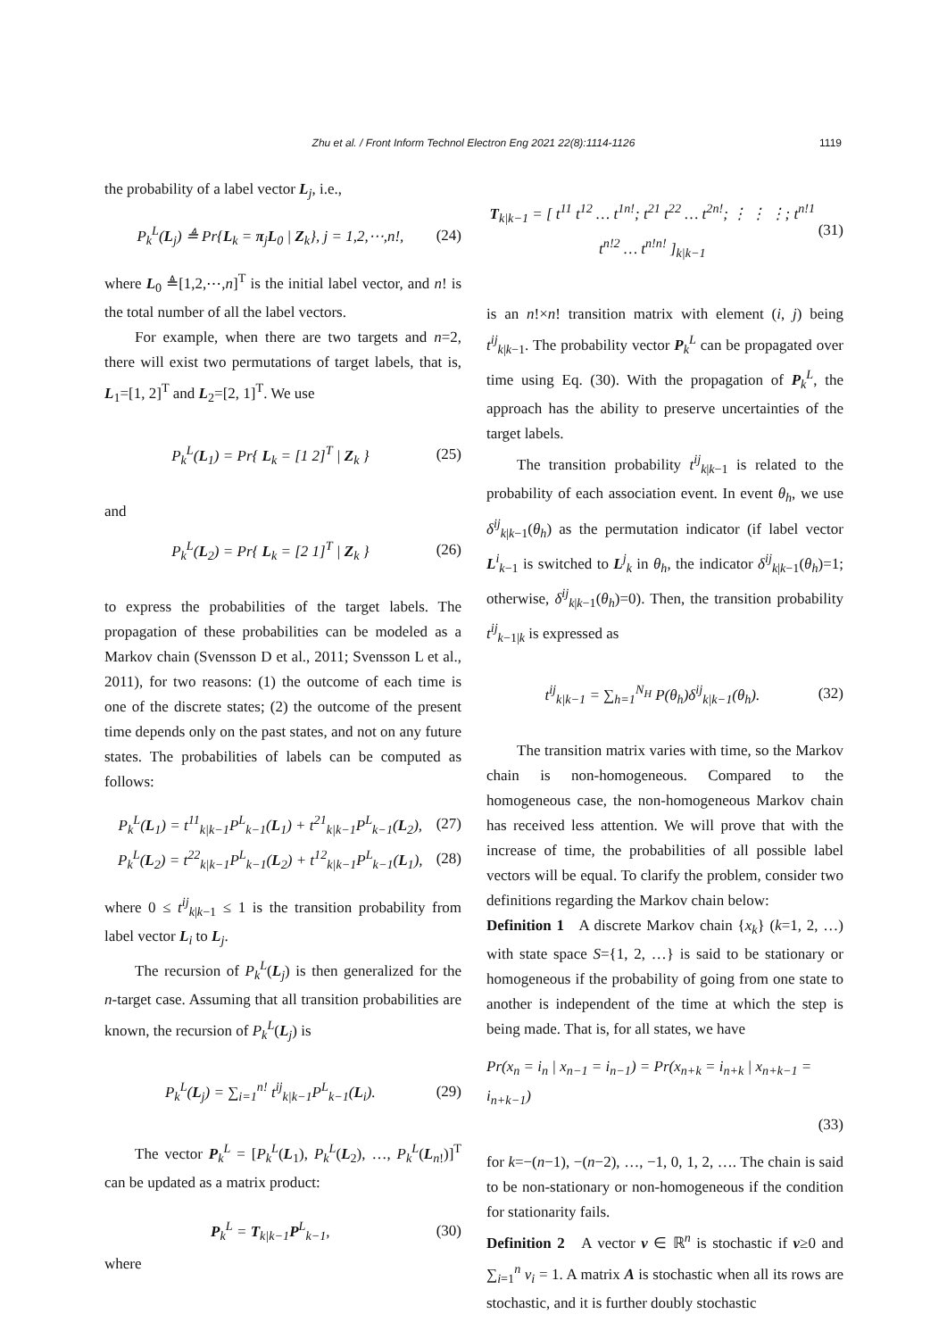Zhu et al. / Front Inform Technol Electron Eng 2021 22(8):1114-1126 1119
the probability of a label vector L<sub>j</sub>, i.e.,
P<sub>k</sub><sup>L</sup>(L<sub>j</sub>) ≜ Pr{L<sub>k</sub> = π<sub>j</sub>L<sub>0</sub> | Z<sub>k</sub>}, j = 1,2,⋯,n!, (24)
where L<sub>0</sub> ≜[1,2,⋯,n]<sup>T</sup> is the initial label vector, and n! is the total number of all the label vectors.
For example, when there are two targets and n=2, there will exist two permutations of target labels, that is, L<sub>1</sub>=[1, 2]<sup>T</sup> and L<sub>2</sub>=[2, 1]<sup>T</sup>. We use
P<sub>k</sub><sup>L</sup>(L<sub>1</sub>) = Pr{ L<sub>k</sub> = [1 2]<sup>T</sup> | Z<sub>k</sub> } (25)
and
P<sub>k</sub><sup>L</sup>(L<sub>2</sub>) = Pr{ L<sub>k</sub> = [2 1]<sup>T</sup> | Z<sub>k</sub> } (26)
to express the probabilities of the target labels. The propagation of these probabilities can be modeled as a Markov chain (Svensson D et al., 2011; Svensson L et al., 2011), for two reasons: (1) the outcome of each time is one of the discrete states; (2) the outcome of the present time depends only on the past states, and not on any future states. The probabilities of labels can be computed as follows:
P<sub>k</sub><sup>L</sup>(L<sub>1</sub>) = t<sup>11</sup><sub>k|k−1</sub>P<sup>L</sup><sub>k−1</sub>(L<sub>1</sub>) + t<sup>21</sup><sub>k|k−1</sub>P<sup>L</sup><sub>k−1</sub>(L<sub>2</sub>), (27)
P<sub>k</sub><sup>L</sup>(L<sub>2</sub>) = t<sup>22</sup><sub>k|k−1</sub>P<sup>L</sup><sub>k−1</sub>(L<sub>2</sub>) + t<sup>12</sup><sub>k|k−1</sub>P<sup>L</sup><sub>k−1</sub>(L<sub>1</sub>), (28)
where 0 ≤ t<sup>ij</sup><sub>k|k−1</sub> ≤ 1 is the transition probability from label vector L<sub>i</sub> to L<sub>j</sub>.
The recursion of P<sub>k</sub><sup>L</sup>(L<sub>j</sub>) is then generalized for the n-target case. Assuming that all transition probabilities are known, the recursion of P<sub>k</sub><sup>L</sup>(L<sub>j</sub>) is
P<sub>k</sub><sup>L</sup>(L<sub>j</sub>) = ∑<sub>i=1</sub><sup>n!</sup> t<sup>ij</sup><sub>k|k−1</sub>P<sup>L</sup><sub>k−1</sub>(L<sub>i</sub>). (29)
The vector P<sub>k</sub><sup>L</sup> = [P<sub>k</sub><sup>L</sup>(L<sub>1</sub>), P<sub>k</sub><sup>L</sup>(L<sub>2</sub>), …, P<sub>k</sub><sup>L</sup>(L<sub>n!</sub>)]<sup>T</sup> can be updated as a matrix product:
P<sub>k</sub><sup>L</sup> = T<sub>k|k−1</sub>P<sup>L</sup><sub>k−1</sub>, (30)
where
T<sub>k|k−1</sub> = [ t<sup>11</sup> t<sup>12</sup> … t<sup>1n!</sup>; t<sup>21</sup> t<sup>22</sup> … t<sup>2n!</sup>; ⋮ ⋮ ⋮; t<sup>n!1</sup> t<sup>n!2</sup> … t<sup>n!n!</sup> ]<sub>k|k−1</sub> (31)
is an n!×n! transition matrix with element (i, j) being t<sup>ij</sup><sub>k|k−1</sub>. The probability vector P<sub>k</sub><sup>L</sup> can be propagated over time using Eq. (30). With the propagation of P<sub>k</sub><sup>L</sup>, the approach has the ability to preserve uncertainties of the target labels.
The transition probability t<sup>ij</sup><sub>k|k−1</sub> is related to the probability of each association event. In event θ<sub>h</sub>, we use δ<sup>ij</sup><sub>k|k−1</sub>(θ<sub>h</sub>) as the permutation indicator (if label vector L<sup>i</sup><sub>k−1</sub> is switched to L<sup>j</sup><sub>k</sub> in θ<sub>h</sub>, the indicator δ<sup>ij</sup><sub>k|k−1</sub>(θ<sub>h</sub>)=1; otherwise, δ<sup>ij</sup><sub>k|k−1</sub>(θ<sub>h</sub>)=0). Then, the transition probability t<sup>ij</sup><sub>k−1|k</sub> is expressed as
t<sup>ij</sup><sub>k|k−1</sub> = ∑<sub>h=1</sub><sup>N<sub>H</sub></sup> P(θ<sub>h</sub>)δ<sup>ij</sup><sub>k|k−1</sub>(θ<sub>h</sub>). (32)
The transition matrix varies with time, so the Markov chain is non-homogeneous. Compared to the homogeneous case, the non-homogeneous Markov chain has received less attention. We will prove that with the increase of time, the probabilities of all possible label vectors will be equal. To clarify the problem, consider two definitions regarding the Markov chain below:
Definition 1 A discrete Markov chain {x<sub>k</sub>} (k=1, 2, …) with state space S={1, 2, …} is said to be stationary or homogeneous if the probability of going from one state to another is independent of the time at which the step is being made. That is, for all states, we have
Pr(x<sub>n</sub> = i<sub>n</sub> | x<sub>n−1</sub> = i<sub>n−1</sub>) = Pr(x<sub>n+k</sub> = i<sub>n+k</sub> | x<sub>n+k−1</sub> = i<sub>n+k−1</sub>)
(33)
for k=−(n−1), −(n−2), …, −1, 0, 1, 2, …. The chain is said to be non-stationary or non-homogeneous if the condition for stationarity fails.
Definition 2 A vector v ∈ ℝ<sup>n</sup> is stochastic if v≥0 and ∑<sub>i=1</sub><sup>n</sup> v<sub>i</sub> = 1. A matrix A is stochastic when all its rows are stochastic, and it is further doubly stochastic